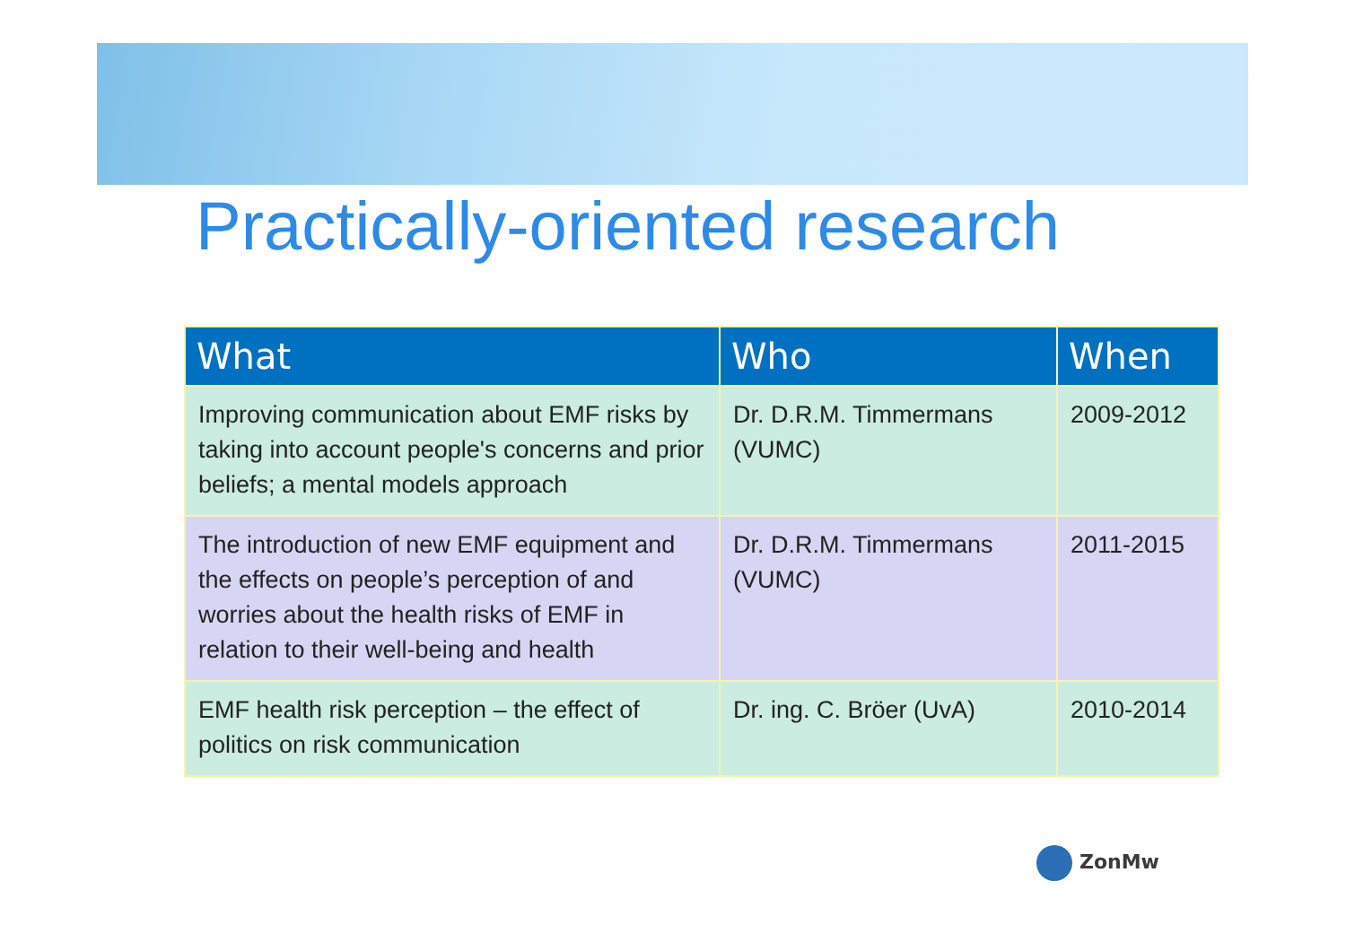Practically-oriented research
| What | Who | When |
| --- | --- | --- |
| Improving communication about EMF risks by taking into account people's concerns and prior beliefs; a mental models approach | Dr. D.R.M. Timmermans (VUMC) | 2009-2012 |
| The introduction of new EMF equipment and the effects on people’s perception of and worries about the health risks of EMF in relation to their well-being and health | Dr. D.R.M. Timmermans (VUMC) | 2011-2015 |
| EMF health risk perception – the effect of politics on risk communication | Dr. ing. C. Bröer (UvA) | 2010-2014 |
ZonMw